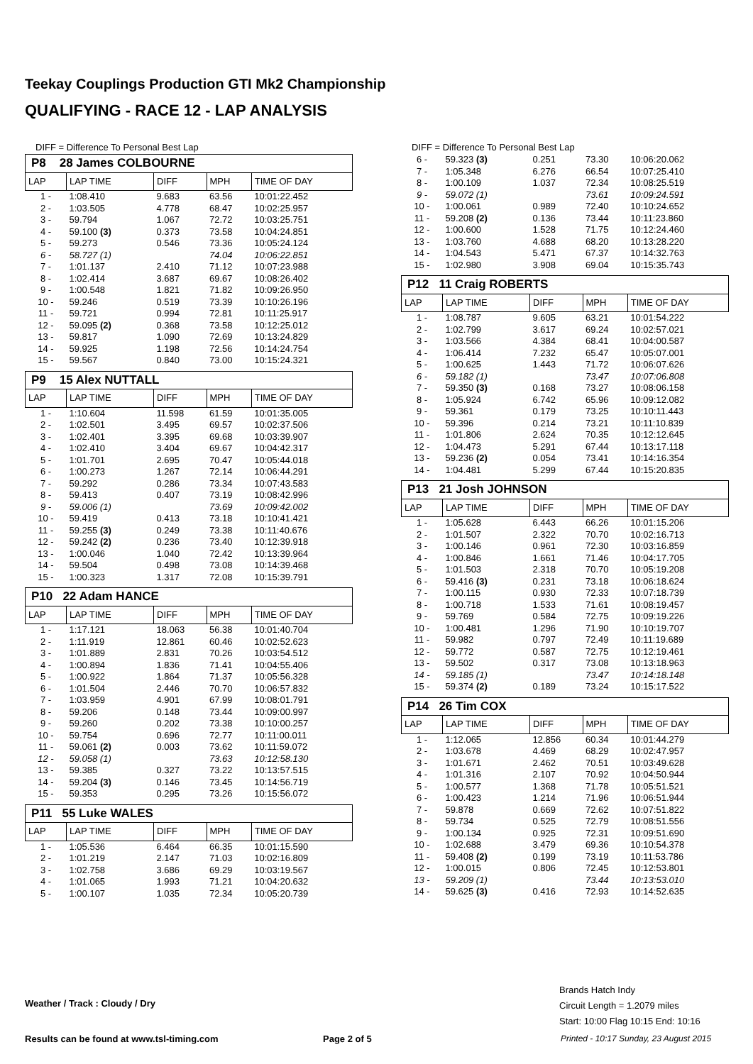Teekay Couplings Production GTI Mk2 Championship
QUALIFYING - RACE 12 - LAP ANALYSIS
DIFF = Difference To Personal Best Lap
| P8 28 James COLBOURNE | | | | |
| LAP | LAP TIME | DIFF | MPH | TIME OF DAY |
| 1 - | 1:08.410 | 9.683 | 63.56 | 10:01:22.452 |
| 2 - | 1:03.505 | 4.778 | 68.47 | 10:02:25.957 |
| 3 - | 59.794 | 1.067 | 72.72 | 10:03:25.751 |
| 4 - | 59.100 (3) | 0.373 | 73.58 | 10:04:24.851 |
| 5 - | 59.273 | 0.546 | 73.36 | 10:05:24.124 |
| 6 - | 58.727 (1) | | 74.04 | 10:06:22.851 |
| 7 - | 1:01.137 | 2.410 | 71.12 | 10:07:23.988 |
| 8 - | 1:02.414 | 3.687 | 69.67 | 10:08:26.402 |
| 9 - | 1:00.548 | 1.821 | 71.82 | 10:09:26.950 |
| 10 - | 59.246 | 0.519 | 73.39 | 10:10:26.196 |
| 11 - | 59.721 | 0.994 | 72.81 | 10:11:25.917 |
| 12 - | 59.095 (2) | 0.368 | 73.58 | 10:12:25.012 |
| 13 - | 59.817 | 1.090 | 72.69 | 10:13:24.829 |
| 14 - | 59.925 | 1.198 | 72.56 | 10:14:24.754 |
| 15 - | 59.567 | 0.840 | 73.00 | 10:15:24.321 |
| P9 15 Alex NUTTALL | | | | |
| LAP | LAP TIME | DIFF | MPH | TIME OF DAY |
| 1 - | 1:10.604 | 11.598 | 61.59 | 10:01:35.005 |
| 2 - | 1:02.501 | 3.495 | 69.57 | 10:02:37.506 |
| 3 - | 1:02.401 | 3.395 | 69.68 | 10:03:39.907 |
| 4 - | 1:02.410 | 3.404 | 69.67 | 10:04:42.317 |
| 5 - | 1:01.701 | 2.695 | 70.47 | 10:05:44.018 |
| 6 - | 1:00.273 | 1.267 | 72.14 | 10:06:44.291 |
| 7 - | 59.292 | 0.286 | 73.34 | 10:07:43.583 |
| 8 - | 59.413 | 0.407 | 73.19 | 10:08:42.996 |
| 9 - | 59.006 (1) | | 73.69 | 10:09:42.002 |
| 10 - | 59.419 | 0.413 | 73.18 | 10:10:41.421 |
| 11 - | 59.255 (3) | 0.249 | 73.38 | 10:11:40.676 |
| 12 - | 59.242 (2) | 0.236 | 73.40 | 10:12:39.918 |
| 13 - | 1:00.046 | 1.040 | 72.42 | 10:13:39.964 |
| 14 - | 59.504 | 0.498 | 73.08 | 10:14:39.468 |
| 15 - | 1:00.323 | 1.317 | 72.08 | 10:15:39.791 |
| P10 22 Adam HANCE | | | | |
| LAP | LAP TIME | DIFF | MPH | TIME OF DAY |
| 1 - | 1:17.121 | 18.063 | 56.38 | 10:01:40.704 |
| 2 - | 1:11.919 | 12.861 | 60.46 | 10:02:52.623 |
| 3 - | 1:01.889 | 2.831 | 70.26 | 10:03:54.512 |
| 4 - | 1:00.894 | 1.836 | 71.41 | 10:04:55.406 |
| 5 - | 1:00.922 | 1.864 | 71.37 | 10:05:56.328 |
| 6 - | 1:01.504 | 2.446 | 70.70 | 10:06:57.832 |
| 7 - | 1:03.959 | 4.901 | 67.99 | 10:08:01.791 |
| 8 - | 59.206 | 0.148 | 73.44 | 10:09:00.997 |
| 9 - | 59.260 | 0.202 | 73.38 | 10:10:00.257 |
| 10 - | 59.754 | 0.696 | 72.77 | 10:11:00.011 |
| 11 - | 59.061 (2) | 0.003 | 73.62 | 10:11:59.072 |
| 12 - | 59.058 (1) | | 73.63 | 10:12:58.130 |
| 13 - | 59.385 | 0.327 | 73.22 | 10:13:57.515 |
| 14 - | 59.204 (3) | 0.146 | 73.45 | 10:14:56.719 |
| 15 - | 59.353 | 0.295 | 73.26 | 10:15:56.072 |
| P11 55 Luke WALES | | | | |
| LAP | LAP TIME | DIFF | MPH | TIME OF DAY |
| 1 - | 1:05.536 | 6.464 | 66.35 | 10:01:15.590 |
| 2 - | 1:01.219 | 2.147 | 71.03 | 10:02:16.809 |
| 3 - | 1:02.758 | 3.686 | 69.29 | 10:03:19.567 |
| 4 - | 1:01.065 | 1.993 | 71.21 | 10:04:20.632 |
| 5 - | 1:00.107 | 1.035 | 72.34 | 10:05:20.739 |
DIFF = Difference To Personal Best Lap
| 6 - | 59.323 (3) | 0.251 | 73.30 | 10:06:20.062 |
| 7 - | 1:05.348 | 6.276 | 66.54 | 10:07:25.410 |
| 8 - | 1:00.109 | 1.037 | 72.34 | 10:08:25.519 |
| 9 - | 59.072 (1) | | 73.61 | 10:09:24.591 |
| 10 - | 1:00.061 | 0.989 | 72.40 | 10:10:24.652 |
| 11 - | 59.208 (2) | 0.136 | 73.44 | 10:11:23.860 |
| 12 - | 1:00.600 | 1.528 | 71.75 | 10:12:24.460 |
| 13 - | 1:03.760 | 4.688 | 68.20 | 10:13:28.220 |
| 14 - | 1:04.543 | 5.471 | 67.37 | 10:14:32.763 |
| 15 - | 1:02.980 | 3.908 | 69.04 | 10:15:35.743 |
| P12 11 Craig ROBERTS | | | | |
| LAP | LAP TIME | DIFF | MPH | TIME OF DAY |
| 1 - | 1:08.787 | 9.605 | 63.21 | 10:01:54.222 |
| 2 - | 1:02.799 | 3.617 | 69.24 | 10:02:57.021 |
| 3 - | 1:03.566 | 4.384 | 68.41 | 10:04:00.587 |
| 4 - | 1:06.414 | 7.232 | 65.47 | 10:05:07.001 |
| 5 - | 1:00.625 | 1.443 | 71.72 | 10:06:07.626 |
| 6 - | 59.182 (1) | | 73.47 | 10:07:06.808 |
| 7 - | 59.350 (3) | 0.168 | 73.27 | 10:08:06.158 |
| 8 - | 1:05.924 | 6.742 | 65.96 | 10:09:12.082 |
| 9 - | 59.361 | 0.179 | 73.25 | 10:10:11.443 |
| 10 - | 59.396 | 0.214 | 73.21 | 10:11:10.839 |
| 11 - | 1:01.806 | 2.624 | 70.35 | 10:12:12.645 |
| 12 - | 1:04.473 | 5.291 | 67.44 | 10:13:17.118 |
| 13 - | 59.236 (2) | 0.054 | 73.41 | 10:14:16.354 |
| 14 - | 1:04.481 | 5.299 | 67.44 | 10:15:20.835 |
| P13 21 Josh JOHNSON | | | | |
| LAP | LAP TIME | DIFF | MPH | TIME OF DAY |
| 1 - | 1:05.628 | 6.443 | 66.26 | 10:01:15.206 |
| 2 - | 1:01.507 | 2.322 | 70.70 | 10:02:16.713 |
| 3 - | 1:00.146 | 0.961 | 72.30 | 10:03:16.859 |
| 4 - | 1:00.846 | 1.661 | 71.46 | 10:04:17.705 |
| 5 - | 1:01.503 | 2.318 | 70.70 | 10:05:19.208 |
| 6 - | 59.416 (3) | 0.231 | 73.18 | 10:06:18.624 |
| 7 - | 1:00.115 | 0.930 | 72.33 | 10:07:18.739 |
| 8 - | 1:00.718 | 1.533 | 71.61 | 10:08:19.457 |
| 9 - | 59.769 | 0.584 | 72.75 | 10:09:19.226 |
| 10 - | 1:00.481 | 1.296 | 71.90 | 10:10:19.707 |
| 11 - | 59.982 | 0.797 | 72.49 | 10:11:19.689 |
| 12 - | 59.772 | 0.587 | 72.75 | 10:12:19.461 |
| 13 - | 59.502 | 0.317 | 73.08 | 10:13:18.963 |
| 14 - | 59.185 (1) | | 73.47 | 10:14:18.148 |
| 15 - | 59.374 (2) | 0.189 | 73.24 | 10:15:17.522 |
| P14 26 Tim COX | | | | |
| LAP | LAP TIME | DIFF | MPH | TIME OF DAY |
| 1 - | 1:12.065 | 12.856 | 60.34 | 10:01:44.279 |
| 2 - | 1:03.678 | 4.469 | 68.29 | 10:02:47.957 |
| 3 - | 1:01.671 | 2.462 | 70.51 | 10:03:49.628 |
| 4 - | 1:01.316 | 2.107 | 70.92 | 10:04:50.944 |
| 5 - | 1:00.577 | 1.368 | 71.78 | 10:05:51.521 |
| 6 - | 1:00.423 | 1.214 | 71.96 | 10:06:51.944 |
| 7 - | 59.878 | 0.669 | 72.62 | 10:07:51.822 |
| 8 - | 59.734 | 0.525 | 72.79 | 10:08:51.556 |
| 9 - | 1:00.134 | 0.925 | 72.31 | 10:09:51.690 |
| 10 - | 1:02.688 | 3.479 | 69.36 | 10:10:54.378 |
| 11 - | 59.408 (2) | 0.199 | 73.19 | 10:11:53.786 |
| 12 - | 1:00.015 | 0.806 | 72.45 | 10:12:53.801 |
| 13 - | 59.209 (1) | | 73.44 | 10:13:53.010 |
| 14 - | 59.625 (3) | 0.416 | 72.93 | 10:14:52.635 |
Weather / Track : Cloudy / Dry
Brands Hatch Indy
Circuit Length = 1.2079 miles
Start: 10:00 Flag 10:15 End: 10:16
Results can be found at www.tsl-timing.com
Page 2 of 5
Printed - 10:17 Sunday, 23 August 2015